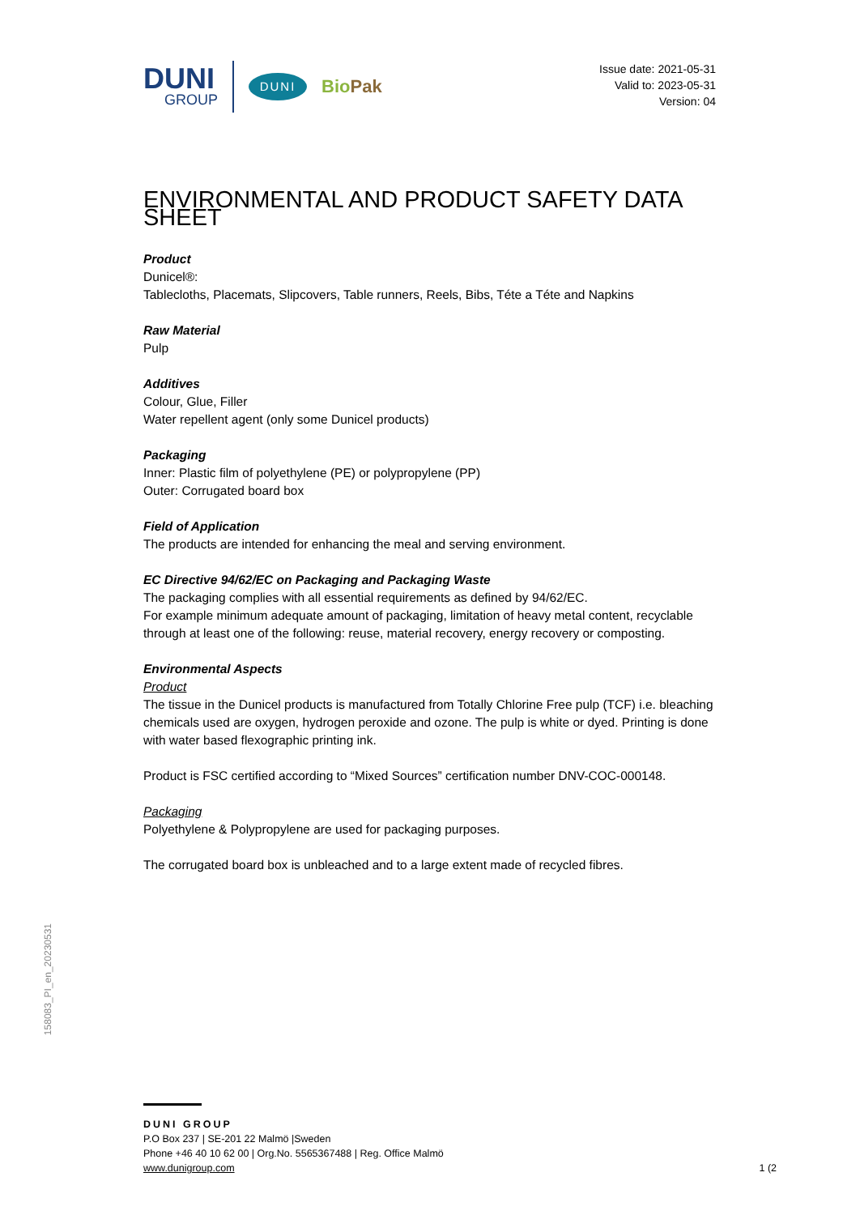DUNI
GROUP
DUNI
BioPak
Issue date: 2021-05-31
Valid to: 2023-05-31
Version: 04
ENVIRONMENTAL AND PRODUCT SAFETY DATA SHEET
Product
Dunicel®:
Tablecloths, Placemats, Slipcovers, Table runners, Reels, Bibs, Téte a Téte and Napkins
Raw Material
Pulp
Additives
Colour, Glue, Filler
Water repellent agent (only some Dunicel products)
Packaging
Inner: Plastic film of polyethylene (PE) or polypropylene (PP)
Outer: Corrugated board box
Field of Application
The products are intended for enhancing the meal and serving environment.
EC Directive 94/62/EC on Packaging and Packaging Waste
The packaging complies with all essential requirements as defined by 94/62/EC.
For example minimum adequate amount of packaging, limitation of heavy metal content, recyclable through at least one of the following: reuse, material recovery, energy recovery or composting.
Environmental Aspects
Product
The tissue in the Dunicel products is manufactured from Totally Chlorine Free pulp (TCF) i.e. bleaching chemicals used are oxygen, hydrogen peroxide and ozone. The pulp is white or dyed. Printing is done with water based flexographic printing ink.
Product is FSC certified according to “Mixed Sources” certification number DNV-COC-000148.
Packaging
Polyethylene & Polypropylene are used for packaging purposes.
The corrugated board box is unbleached and to a large extent made of recycled fibres.
158083_PI_en_20230531
DUNI GROUP
P.O Box 237 | SE-201 22 Malmö |Sweden
Phone +46 40 10 62 00 | Org.No. 5565367488 | Reg. Office Malmö
www.dunigroup.com 1 (2